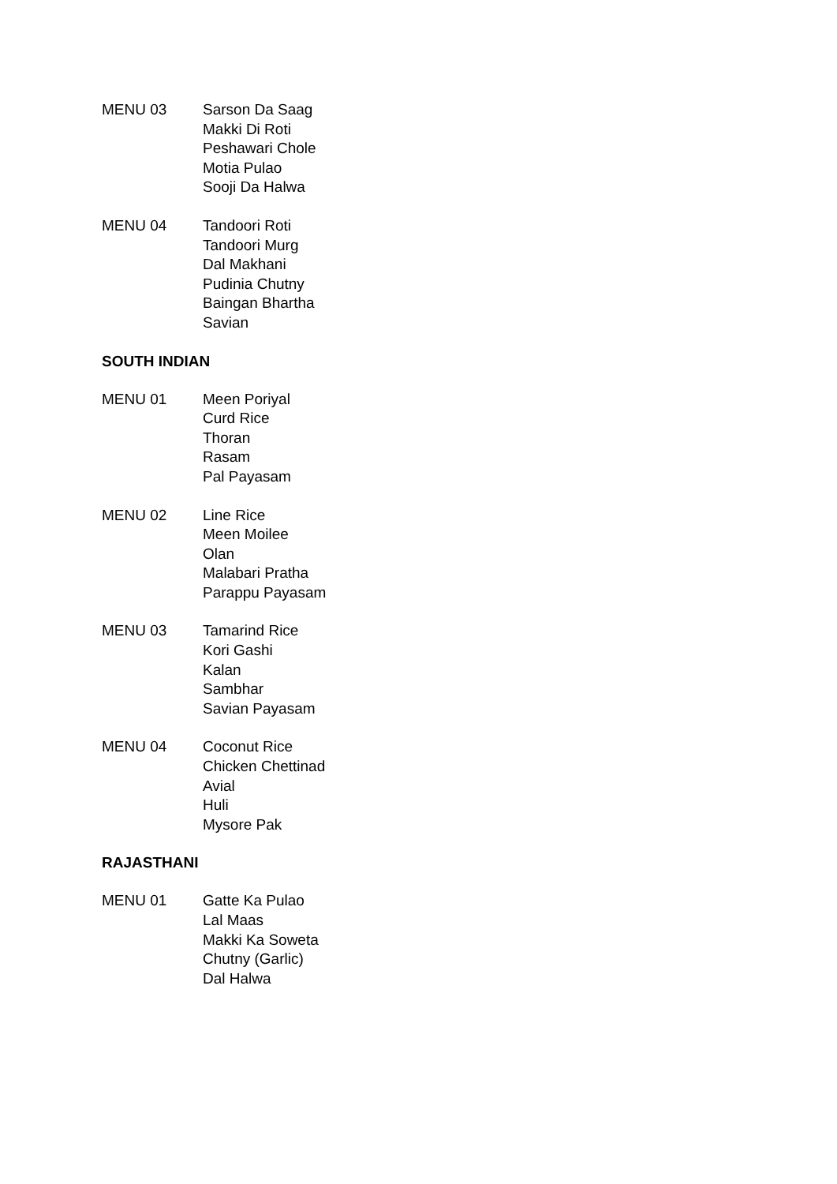MENU 03 Sarson Da Saag
Makki Di Roti
Peshawari Chole
Motia Pulao
Sooji Da Halwa
MENU 04 Tandoori Roti
Tandoori Murg
Dal Makhani
Pudinia Chutny
Baingan Bhartha
Savian
SOUTH INDIAN
MENU 01 Meen Poriyal
Curd Rice
Thoran
Rasam
Pal Payasam
MENU 02 Line Rice
Meen Moilee
Olan
Malabari Pratha
Parappu Payasam
MENU 03 Tamarind Rice
Kori Gashi
Kalan
Sambhar
Savian Payasam
MENU 04 Coconut Rice
Chicken Chettinad
Avial
Huli
Mysore Pak
RAJASTHANI
MENU 01 Gatte Ka Pulao
Lal Maas
Makki Ka Soweta
Chutny (Garlic)
Dal Halwa